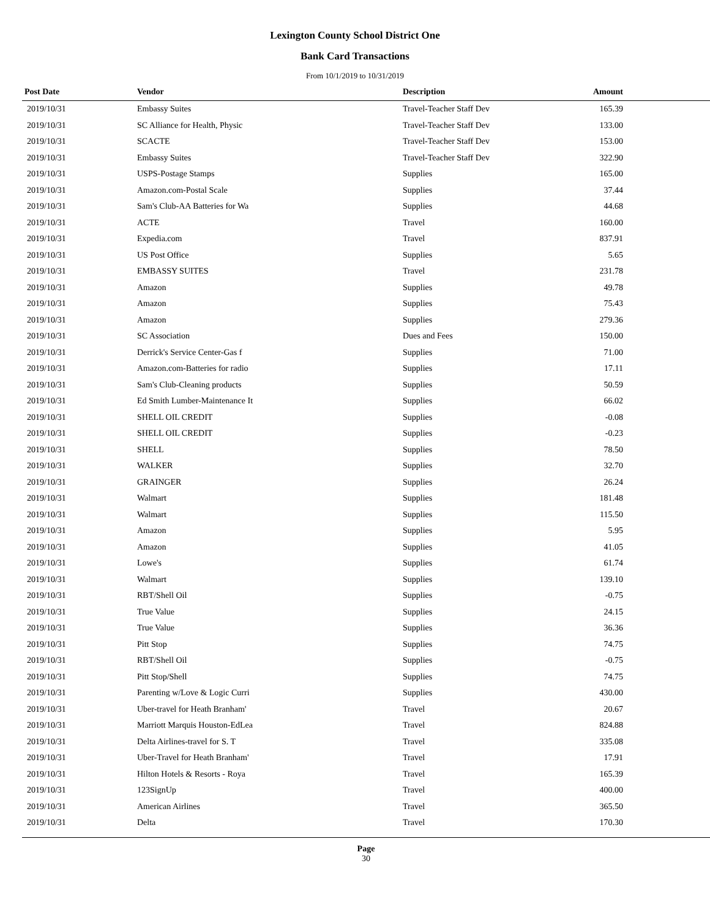Lexington County School District One
Bank Card Transactions
From 10/1/2019 to 10/31/2019
| Post Date | Vendor | Description | Amount | |
| --- | --- | --- | --- | --- |
| 2019/10/31 | Embassy Suites | Travel-Teacher Staff Dev | 165.39 | |
| 2019/10/31 | SC Alliance for Health, Physic | Travel-Teacher Staff Dev | 133.00 | |
| 2019/10/31 | SCACTE | Travel-Teacher Staff Dev | 153.00 | |
| 2019/10/31 | Embassy Suites | Travel-Teacher Staff Dev | 322.90 | |
| 2019/10/31 | USPS-Postage Stamps | Supplies | 165.00 | |
| 2019/10/31 | Amazon.com-Postal Scale | Supplies | 37.44 | |
| 2019/10/31 | Sam's Club-AA Batteries for Wa | Supplies | 44.68 | |
| 2019/10/31 | ACTE | Travel | 160.00 | |
| 2019/10/31 | Expedia.com | Travel | 837.91 | |
| 2019/10/31 | US Post Office | Supplies | 5.65 | |
| 2019/10/31 | EMBASSY SUITES | Travel | 231.78 | |
| 2019/10/31 | Amazon | Supplies | 49.78 | |
| 2019/10/31 | Amazon | Supplies | 75.43 | |
| 2019/10/31 | Amazon | Supplies | 279.36 | |
| 2019/10/31 | SC Association | Dues and Fees | 150.00 | |
| 2019/10/31 | Derrick's Service Center-Gas f | Supplies | 71.00 | |
| 2019/10/31 | Amazon.com-Batteries for radio | Supplies | 17.11 | |
| 2019/10/31 | Sam's Club-Cleaning products | Supplies | 50.59 | |
| 2019/10/31 | Ed Smith Lumber-Maintenance It | Supplies | 66.02 | |
| 2019/10/31 | SHELL OIL CREDIT | Supplies | -0.08 | |
| 2019/10/31 | SHELL OIL CREDIT | Supplies | -0.23 | |
| 2019/10/31 | SHELL | Supplies | 78.50 | |
| 2019/10/31 | WALKER | Supplies | 32.70 | |
| 2019/10/31 | GRAINGER | Supplies | 26.24 | |
| 2019/10/31 | Walmart | Supplies | 181.48 | |
| 2019/10/31 | Walmart | Supplies | 115.50 | |
| 2019/10/31 | Amazon | Supplies | 5.95 | |
| 2019/10/31 | Amazon | Supplies | 41.05 | |
| 2019/10/31 | Lowe's | Supplies | 61.74 | |
| 2019/10/31 | Walmart | Supplies | 139.10 | |
| 2019/10/31 | RBT/Shell Oil | Supplies | -0.75 | |
| 2019/10/31 | True Value | Supplies | 24.15 | |
| 2019/10/31 | True Value | Supplies | 36.36 | |
| 2019/10/31 | Pitt Stop | Supplies | 74.75 | |
| 2019/10/31 | RBT/Shell Oil | Supplies | -0.75 | |
| 2019/10/31 | Pitt Stop/Shell | Supplies | 74.75 | |
| 2019/10/31 | Parenting w/Love & Logic Curri | Supplies | 430.00 | |
| 2019/10/31 | Uber-travel for Heath Branham' | Travel | 20.67 | |
| 2019/10/31 | Marriott Marquis Houston-EdLea | Travel | 824.88 | |
| 2019/10/31 | Delta Airlines-travel for S. T | Travel | 335.08 | |
| 2019/10/31 | Uber-Travel for Heath Branham' | Travel | 17.91 | |
| 2019/10/31 | Hilton Hotels & Resorts - Roya | Travel | 165.39 | |
| 2019/10/31 | 123SignUp | Travel | 400.00 | |
| 2019/10/31 | American Airlines | Travel | 365.50 | |
| 2019/10/31 | Delta | Travel | 170.30 | |
Page
30